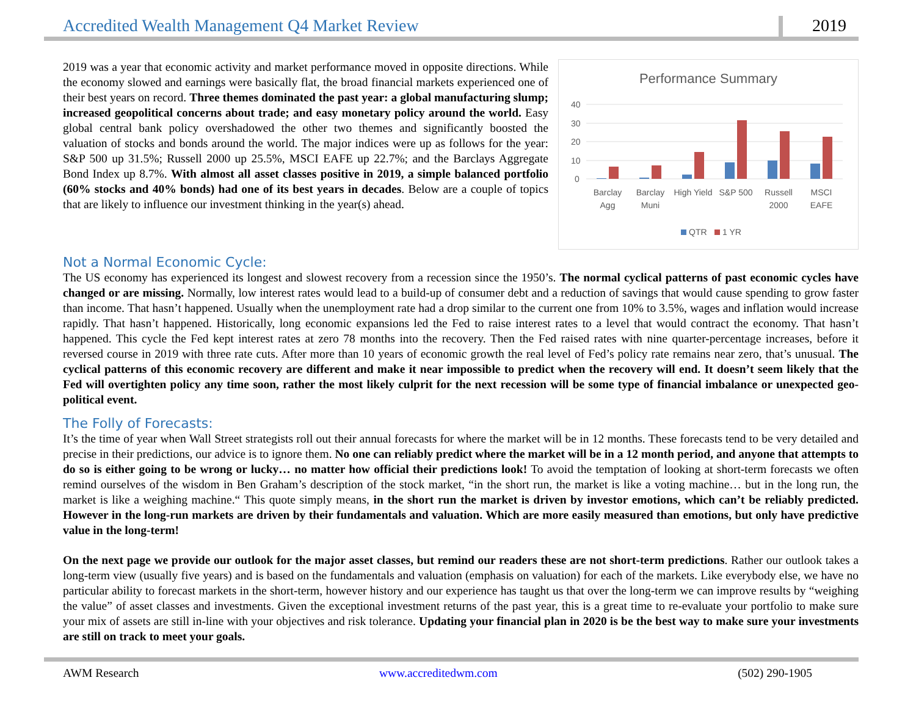Accredited Wealth Management Q4 Market Review 2019
2019 was a year that economic activity and market performance moved in opposite directions. While the economy slowed and earnings were basically flat, the broad financial markets experienced one of their best years on record. Three themes dominated the past year: a global manufacturing slump; increased geopolitical concerns about trade; and easy monetary policy around the world. Easy global central bank policy overshadowed the other two themes and significantly boosted the valuation of stocks and bonds around the world. The major indices were up as follows for the year: S&P 500 up 31.5%; Russell 2000 up 25.5%, MSCI EAFE up 22.7%; and the Barclays Aggregate Bond Index up 8.7%. With almost all asset classes positive in 2019, a simple balanced portfolio (60% stocks and 40% bonds) had one of its best years in decades. Below are a couple of topics that are likely to influence our investment thinking in the year(s) ahead.
Performance Summary
40
30
20
10
0
Barclay
Agg
Barclay
Muni
High Yield
S&P 500
Russell
2000
MSCI
EAFE
QTR
1 YR
Not a Normal Economic Cycle:
The US economy has experienced its longest and slowest recovery from a recession since the 1950’s. The normal cyclical patterns of past economic cycles have changed or are missing. Normally, low interest rates would lead to a build-up of consumer debt and a reduction of savings that would cause spending to grow faster than income. That hasn’t happened. Usually when the unemployment rate had a drop similar to the current one from 10% to 3.5%, wages and inflation would increase rapidly. That hasn’t happened. Historically, long economic expansions led the Fed to raise interest rates to a level that would contract the economy. That hasn’t happened. This cycle the Fed kept interest rates at zero 78 months into the recovery. Then the Fed raised rates with nine quarter-percentage increases, before it reversed course in 2019 with three rate cuts. After more than 10 years of economic growth the real level of Fed’s policy rate remains near zero, that’s unusual. The cyclical patterns of this economic recovery are different and make it near impossible to predict when the recovery will end. It doesn’t seem likely that the Fed will overtighten policy any time soon, rather the most likely culprit for the next recession will be some type of financial imbalance or unexpected geo-political event.
The Folly of Forecasts:
It’s the time of year when Wall Street strategists roll out their annual forecasts for where the market will be in 12 months. These forecasts tend to be very detailed and precise in their predictions, our advice is to ignore them. No one can reliably predict where the market will be in a 12 month period, and anyone that attempts to do so is either going to be wrong or lucky… no matter how official their predictions look! To avoid the temptation of looking at short-term forecasts we often remind ourselves of the wisdom in Ben Graham’s description of the stock market, “in the short run, the market is like a voting machine… but in the long run, the market is like a weighing machine.“ This quote simply means, in the short run the market is driven by investor emotions, which can’t be reliably predicted. However in the long-run markets are driven by their fundamentals and valuation. Which are more easily measured than emotions, but only have predictive value in the long-term!
On the next page we provide our outlook for the major asset classes, but remind our readers these are not short-term predictions. Rather our outlook takes a long-term view (usually five years) and is based on the fundamentals and valuation (emphasis on valuation) for each of the markets. Like everybody else, we have no particular ability to forecast markets in the short-term, however history and our experience has taught us that over the long-term we can improve results by “weighing the value” of asset classes and investments. Given the exceptional investment returns of the past year, this is a great time to re-evaluate your portfolio to make sure your mix of assets are still in-line with your objectives and risk tolerance. Updating your financial plan in 2020 is be the best way to make sure your investments are still on track to meet your goals.
AWM Research www.accreditedwm.com (502) 290-1905